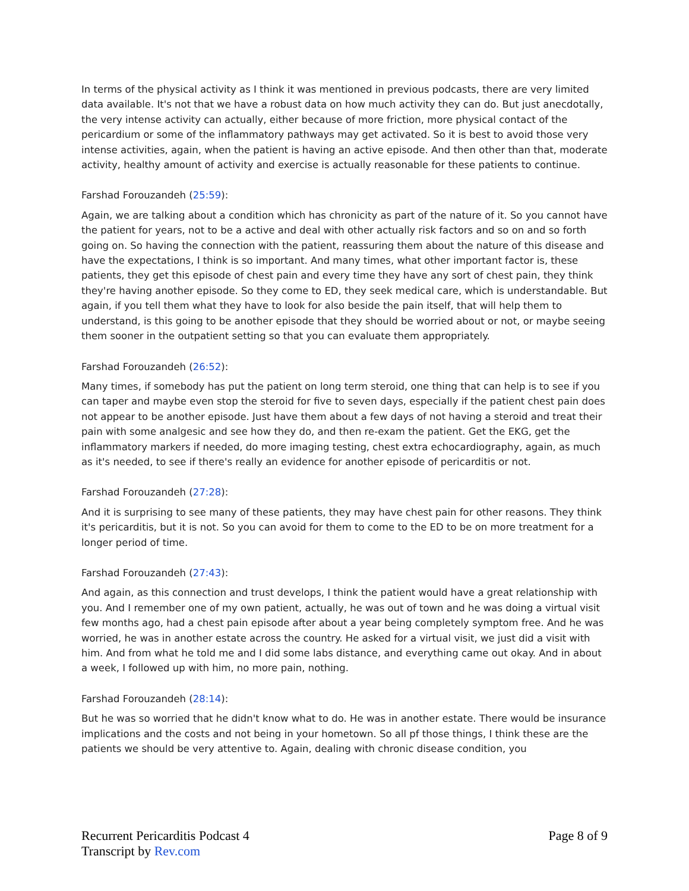In terms of the physical activity as I think it was mentioned in previous podcasts, there are very limited data available. It's not that we have a robust data on how much activity they can do. But just anecdotally, the very intense activity can actually, either because of more friction, more physical contact of the pericardium or some of the inflammatory pathways may get activated. So it is best to avoid those very intense activities, again, when the patient is having an active episode. And then other than that, moderate activity, healthy amount of activity and exercise is actually reasonable for these patients to continue.
Farshad Forouzandeh (25:59):
Again, we are talking about a condition which has chronicity as part of the nature of it. So you cannot have the patient for years, not to be a active and deal with other actually risk factors and so on and so forth going on. So having the connection with the patient, reassuring them about the nature of this disease and have the expectations, I think is so important. And many times, what other important factor is, these patients, they get this episode of chest pain and every time they have any sort of chest pain, they think they're having another episode. So they come to ED, they seek medical care, which is understandable. But again, if you tell them what they have to look for also beside the pain itself, that will help them to understand, is this going to be another episode that they should be worried about or not, or maybe seeing them sooner in the outpatient setting so that you can evaluate them appropriately.
Farshad Forouzandeh (26:52):
Many times, if somebody has put the patient on long term steroid, one thing that can help is to see if you can taper and maybe even stop the steroid for five to seven days, especially if the patient chest pain does not appear to be another episode. Just have them about a few days of not having a steroid and treat their pain with some analgesic and see how they do, and then re-exam the patient. Get the EKG, get the inflammatory markers if needed, do more imaging testing, chest extra echocardiography, again, as much as it's needed, to see if there's really an evidence for another episode of pericarditis or not.
Farshad Forouzandeh (27:28):
And it is surprising to see many of these patients, they may have chest pain for other reasons. They think it's pericarditis, but it is not. So you can avoid for them to come to the ED to be on more treatment for a longer period of time.
Farshad Forouzandeh (27:43):
And again, as this connection and trust develops, I think the patient would have a great relationship with you. And I remember one of my own patient, actually, he was out of town and he was doing a virtual visit few months ago, had a chest pain episode after about a year being completely symptom free. And he was worried, he was in another estate across the country. He asked for a virtual visit, we just did a visit with him. And from what he told me and I did some labs distance, and everything came out okay. And in about a week, I followed up with him, no more pain, nothing.
Farshad Forouzandeh (28:14):
But he was so worried that he didn't know what to do. He was in another estate. There would be insurance implications and the costs and not being in your hometown. So all pf those things, I think these are the patients we should be very attentive to. Again, dealing with chronic disease condition, you
Recurrent Pericarditis Podcast 4
Transcript by Rev.com
Page 8 of 9